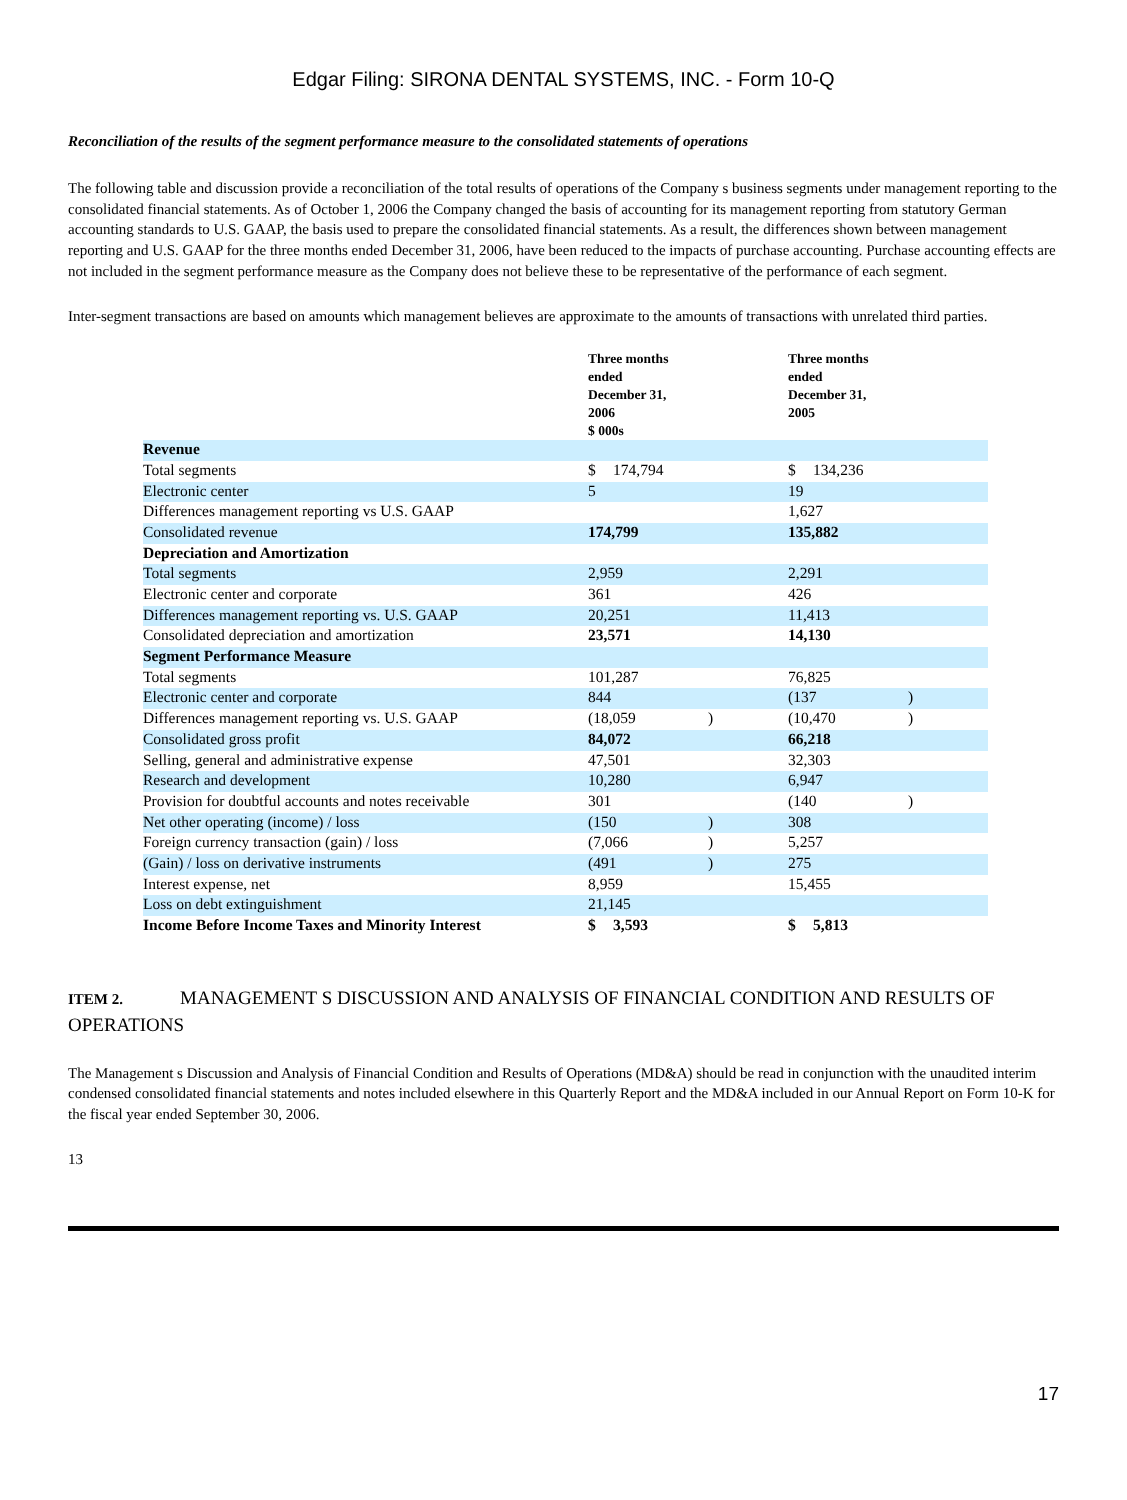Edgar Filing: SIRONA DENTAL SYSTEMS, INC. - Form 10-Q
Reconciliation of the results of the segment performance measure to the consolidated statements of operations
The following table and discussion provide a reconciliation of the total results of operations of the Company s business segments under management reporting to the consolidated financial statements. As of October 1, 2006 the Company changed the basis of accounting for its management reporting from statutory German accounting standards to U.S. GAAP, the basis used to prepare the consolidated financial statements. As a result, the differences shown between management reporting and U.S. GAAP for the three months ended December 31, 2006, have been reduced to the impacts of purchase accounting. Purchase accounting effects are not included in the segment performance measure as the Company does not believe these to be representative of the performance of each segment.
Inter-segment transactions are based on amounts which management believes are approximate to the amounts of transactions with unrelated third parties.
| | Three months ended December 31, 2006 $ 000s | | | Three months ended December 31, 2005 | | |
| --- | --- | --- | --- | --- | --- | --- |
| Revenue | | | | | | |
| Total segments | $ | 174,794 | | $ | 134,236 | |
| Electronic center | 5 | | | 19 | | |
| Differences management reporting vs U.S. GAAP | | | | 1,627 | | |
| Consolidated revenue | 174,799 | | | 135,882 | | |
| Depreciation and Amortization | | | | | | |
| Total segments | 2,959 | | | 2,291 | | |
| Electronic center and corporate | 361 | | | 426 | | |
| Differences management reporting vs. U.S. GAAP | 20,251 | | | 11,413 | | |
| Consolidated depreciation and amortization | 23,571 | | | 14,130 | | |
| Segment Performance Measure | | | | | | |
| Total segments | 101,287 | | | 76,825 | | |
| Electronic center and corporate | 844 | | | (137 | | ) |
| Differences management reporting vs. U.S. GAAP | (18,059 | | ) | (10,470 | | ) |
| Consolidated gross profit | 84,072 | | | 66,218 | | |
| Selling, general and administrative expense | 47,501 | | | 32,303 | | |
| Research and development | 10,280 | | | 6,947 | | |
| Provision for doubtful accounts and notes receivable | 301 | | | (140 | | ) |
| Net other operating (income) / loss | (150 | | ) | 308 | | |
| Foreign currency transaction (gain) / loss | (7,066 | | ) | 5,257 | | |
| (Gain) / loss on derivative instruments | (491 | | ) | 275 | | |
| Interest expense, net | 8,959 | | | 15,455 | | |
| Loss on debt extinguishment | 21,145 | | | | | |
| Income Before Income Taxes and Minority Interest | $ | 3,593 | | $ | 5,813 | |
ITEM 2. MANAGEMENT S DISCUSSION AND ANALYSIS OF FINANCIAL CONDITION AND RESULTS OF OPERATIONS
The Management s Discussion and Analysis of Financial Condition and Results of Operations (MD&A) should be read in conjunction with the unaudited interim condensed consolidated financial statements and notes included elsewhere in this Quarterly Report and the MD&A included in our Annual Report on Form 10-K for the fiscal year ended September 30, 2006.
13
17